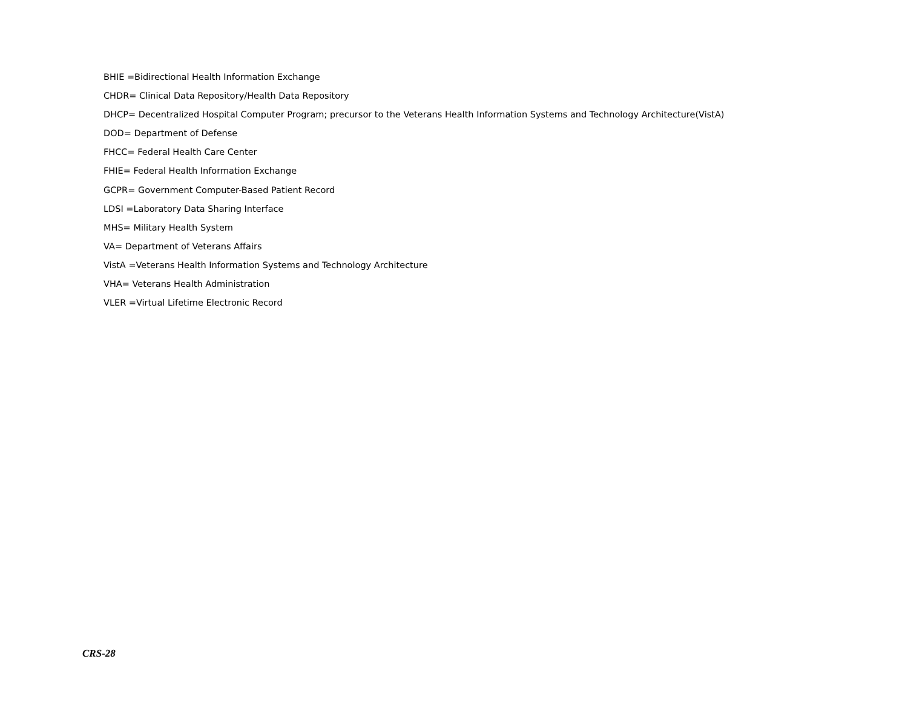BHIE =Bidirectional Health Information Exchange
CHDR= Clinical Data Repository/Health Data Repository
DHCP= Decentralized Hospital Computer Program; precursor to the Veterans Health Information Systems and Technology Architecture(VistA)
DOD= Department of Defense
FHCC= Federal Health Care Center
FHIE= Federal Health Information Exchange
GCPR= Government Computer-Based Patient Record
LDSI =Laboratory Data Sharing Interface
MHS= Military Health System
VA= Department of Veterans Affairs
VistA =Veterans Health Information Systems and Technology Architecture
VHA= Veterans Health Administration
VLER =Virtual Lifetime Electronic Record
CRS-28